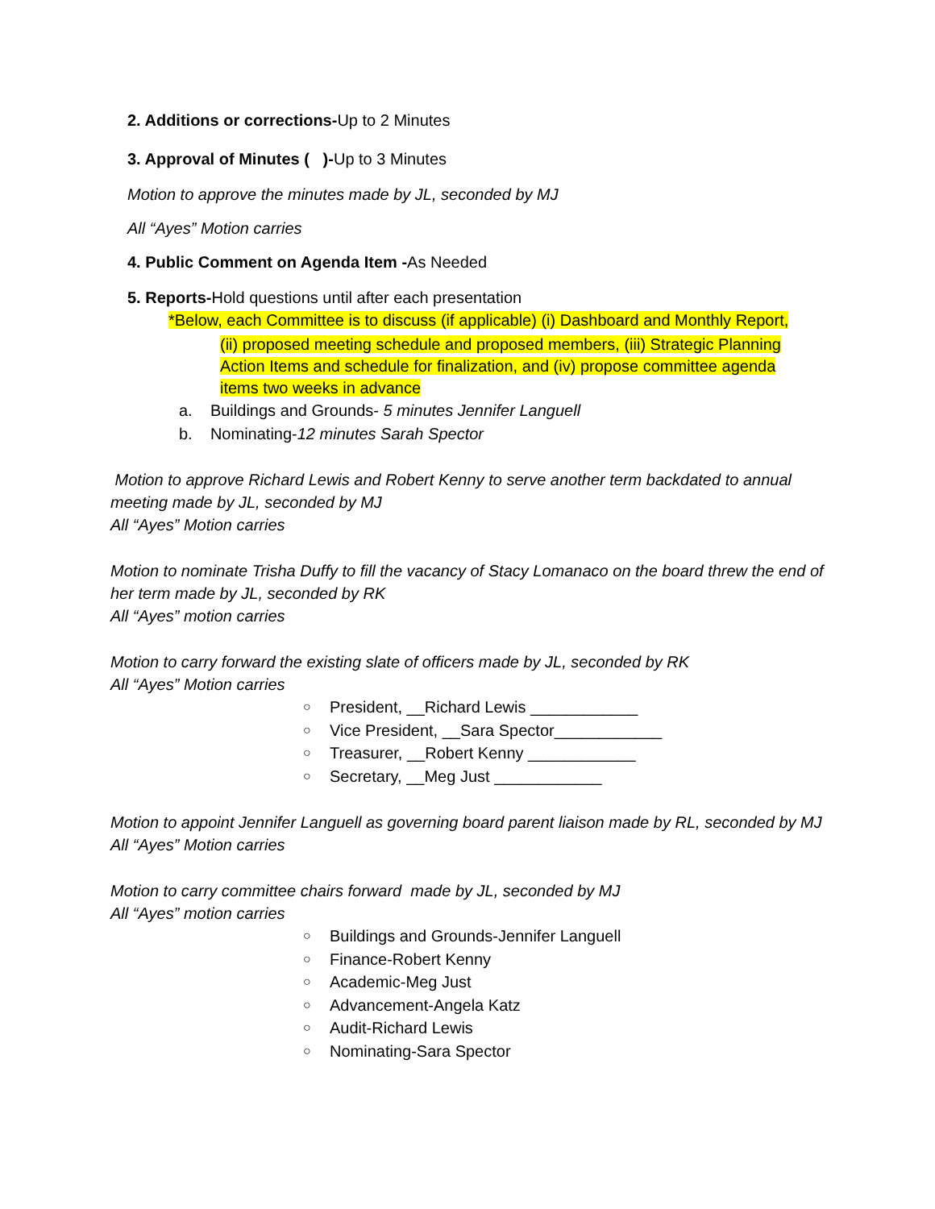2. Additions or corrections-Up to 2 Minutes
3. Approval of Minutes ( )-Up to 3 Minutes
Motion to approve the minutes made by JL, seconded by MJ
All “Ayes” Motion carries
4. Public Comment on Agenda Item -As Needed
5. Reports-Hold questions until after each presentation
*Below, each Committee is to discuss (if applicable) (i) Dashboard and Monthly Report,
(ii) proposed meeting schedule and proposed members, (iii) Strategic Planning Action Items and schedule for finalization, and (iv) propose committee agenda items two weeks in advance
a. Buildings and Grounds- 5 minutes Jennifer Languell
b. Nominating-12 minutes Sarah Spector
Motion to approve Richard Lewis and Robert Kenny to serve another term backdated to annual meeting made by JL, seconded by MJ
All “Ayes” Motion carries
Motion to nominate Trisha Duffy to fill the vacancy of Stacy Lomanaco on the board threw the end of her term made by JL, seconded by RK
All “Ayes” motion carries
Motion to carry forward the existing slate of officers made by JL, seconded by RK
All “Ayes” Motion carries
○ President, __Richard Lewis ____________
○ Vice President, __Sara Spector____________
○ Treasurer, __Robert Kenny ____________
○ Secretary, __Meg Just ____________
Motion to appoint Jennifer Languell as governing board parent liaison made by RL, seconded by MJ All “Ayes” Motion carries
Motion to carry committee chairs forward made by JL, seconded by MJ
All “Ayes” motion carries
○ Buildings and Grounds-Jennifer Languell
○ Finance-Robert Kenny
○ Academic-Meg Just
○ Advancement-Angela Katz
○ Audit-Richard Lewis
○ Nominating-Sara Spector